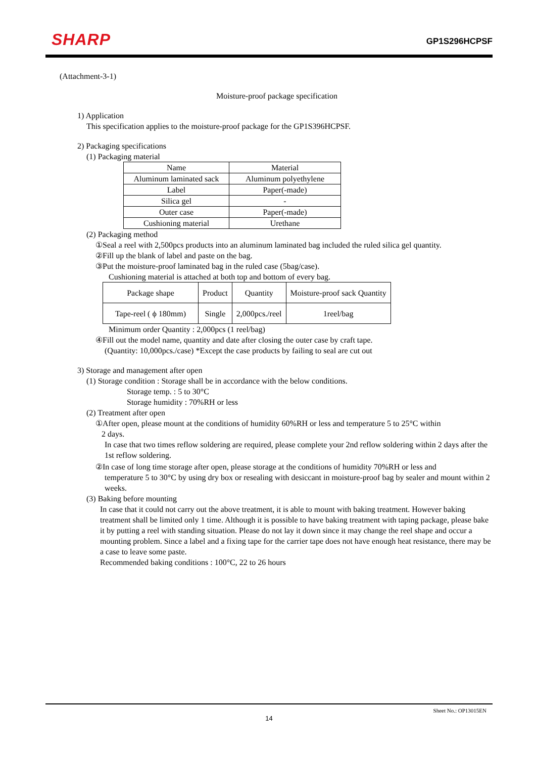SHARP GP1S296HCPSF
(Attachment-3-1)
Moisture-proof package specification
1) Application
This specification applies to the moisture-proof package for the GP1S396HCPSF.
2) Packaging specifications
(1) Packaging material
| Name | Material |
| Aluminum laminated sack | Aluminum polyethylene |
| Label | Paper(-made) |
| Silica gel | - |
| Outer case | Paper(-made) |
| Cushioning material | Urethane |
(2) Packaging method
①Seal a reel with 2,500pcs products into an aluminum laminated bag included the ruled silica gel quantity.
②Fill up the blank of label and paste on the bag.
③Put the moisture-proof laminated bag in the ruled case (5bag/case).
Cushioning material is attached at both top and bottom of every bag.
| Package shape | Product | Quantity | Moisture-proof sack Quantity |
| Tape-reel ( ϕ 180mm) | Single | 2,000pcs./reel | 1reel/bag |
Minimum order Quantity : 2,000pcs (1 reel/bag)
④Fill out the model name, quantity and date after closing the outer case by craft tape.
(Quantity: 10,000pcs./case) *Except the case products by failing to seal are cut out
3) Storage and management after open
(1) Storage condition : Storage shall be in accordance with the below conditions.
Storage temp. : 5 to 30°C
Storage humidity : 70%RH or less
(2) Treatment after open
①After open, please mount at the conditions of humidity 60%RH or less and temperature 5 to 25°C within
2 days.
In case that two times reflow soldering are required, please complete your 2nd reflow soldering within 2 days after the 1st reflow soldering.
②In case of long time storage after open, please storage at the conditions of humidity 70%RH or less and
temperature 5 to 30°C by using dry box or resealing with desiccant in moisture-proof bag by sealer and mount within 2 weeks.
(3) Baking before mounting
In case that it could not carry out the above treatment, it is able to mount with baking treatment. However baking treatment shall be limited only 1 time. Although it is possible to have baking treatment with taping package, please bake it by putting a reel with standing situation. Please do not lay it down since it may change the reel shape and occur a mounting problem. Since a label and a fixing tape for the carrier tape does not have enough heat resistance, there may be a case to leave some paste.
Recommended baking conditions : 100°C, 22 to 26 hours
Sheet No.: OP13015EN
14